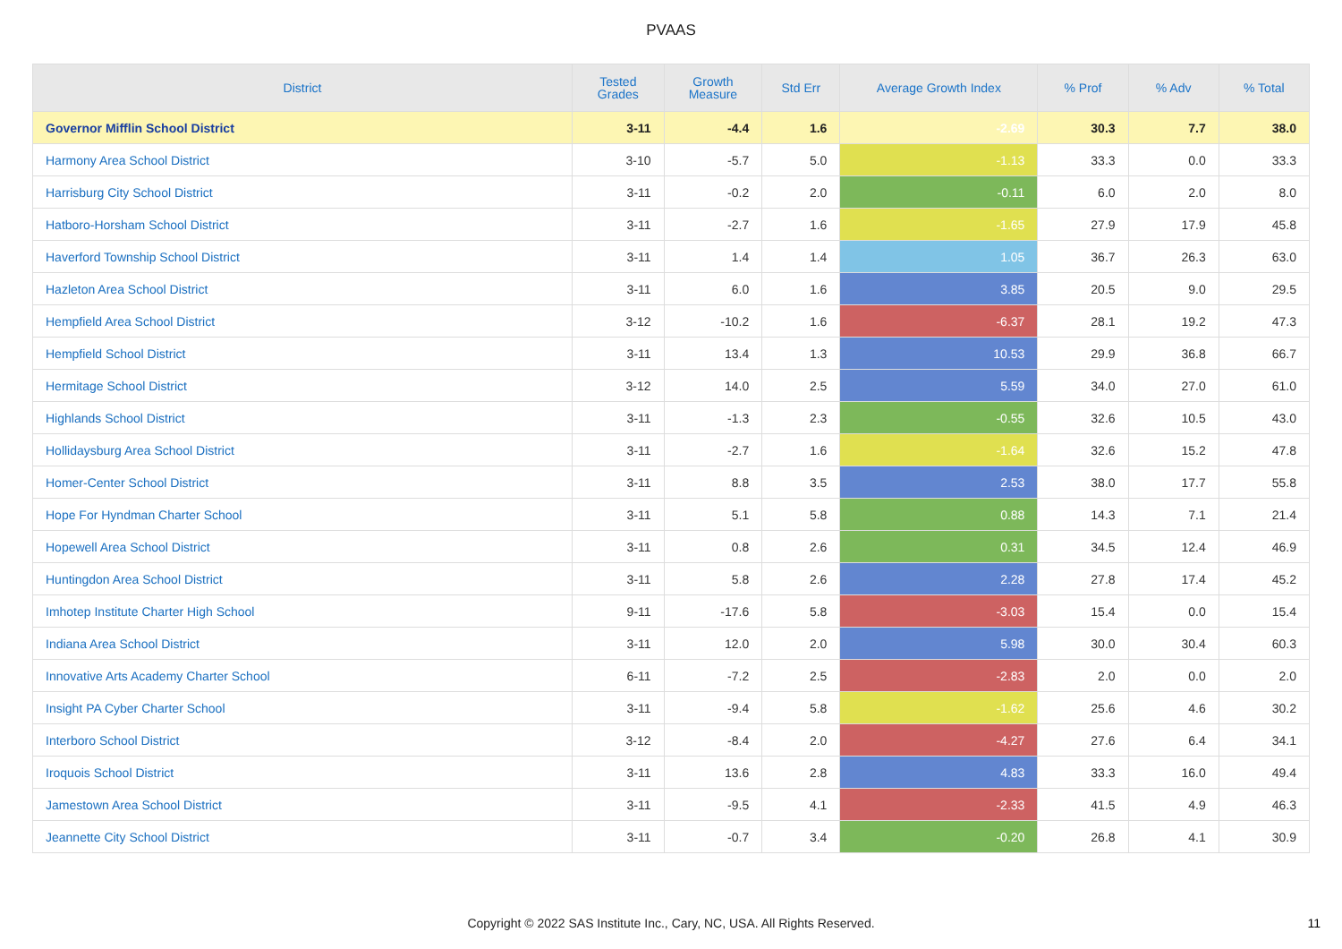PVAAS
| District | Tested Grades | Growth Measure | Std Err | Average Growth Index | % Prof | % Adv | % Total |
| --- | --- | --- | --- | --- | --- | --- | --- |
| Governor Mifflin School District | 3-11 | -4.4 | 1.6 | -2.69 | 30.3 | 7.7 | 38.0 |
| Harmony Area School District | 3-10 | -5.7 | 5.0 | -1.13 | 33.3 | 0.0 | 33.3 |
| Harrisburg City School District | 3-11 | -0.2 | 2.0 | -0.11 | 6.0 | 2.0 | 8.0 |
| Hatboro-Horsham School District | 3-11 | -2.7 | 1.6 | -1.65 | 27.9 | 17.9 | 45.8 |
| Haverford Township School District | 3-11 | 1.4 | 1.4 | 1.05 | 36.7 | 26.3 | 63.0 |
| Hazleton Area School District | 3-11 | 6.0 | 1.6 | 3.85 | 20.5 | 9.0 | 29.5 |
| Hempfield Area School District | 3-12 | -10.2 | 1.6 | -6.37 | 28.1 | 19.2 | 47.3 |
| Hempfield School District | 3-11 | 13.4 | 1.3 | 10.53 | 29.9 | 36.8 | 66.7 |
| Hermitage School District | 3-12 | 14.0 | 2.5 | 5.59 | 34.0 | 27.0 | 61.0 |
| Highlands School District | 3-11 | -1.3 | 2.3 | -0.55 | 32.6 | 10.5 | 43.0 |
| Hollidaysburg Area School District | 3-11 | -2.7 | 1.6 | -1.64 | 32.6 | 15.2 | 47.8 |
| Homer-Center School District | 3-11 | 8.8 | 3.5 | 2.53 | 38.0 | 17.7 | 55.8 |
| Hope For Hyndman Charter School | 3-11 | 5.1 | 5.8 | 0.88 | 14.3 | 7.1 | 21.4 |
| Hopewell Area School District | 3-11 | 0.8 | 2.6 | 0.31 | 34.5 | 12.4 | 46.9 |
| Huntingdon Area School District | 3-11 | 5.8 | 2.6 | 2.28 | 27.8 | 17.4 | 45.2 |
| Imhotep Institute Charter High School | 9-11 | -17.6 | 5.8 | -3.03 | 15.4 | 0.0 | 15.4 |
| Indiana Area School District | 3-11 | 12.0 | 2.0 | 5.98 | 30.0 | 30.4 | 60.3 |
| Innovative Arts Academy Charter School | 6-11 | -7.2 | 2.5 | -2.83 | 2.0 | 0.0 | 2.0 |
| Insight PA Cyber Charter School | 3-11 | -9.4 | 5.8 | -1.62 | 25.6 | 4.6 | 30.2 |
| Interboro School District | 3-12 | -8.4 | 2.0 | -4.27 | 27.6 | 6.4 | 34.1 |
| Iroquois School District | 3-11 | 13.6 | 2.8 | 4.83 | 33.3 | 16.0 | 49.4 |
| Jamestown Area School District | 3-11 | -9.5 | 4.1 | -2.33 | 41.5 | 4.9 | 46.3 |
| Jeannette City School District | 3-11 | -0.7 | 3.4 | -0.20 | 26.8 | 4.1 | 30.9 |
Copyright © 2022 SAS Institute Inc., Cary, NC, USA. All Rights Reserved.
11